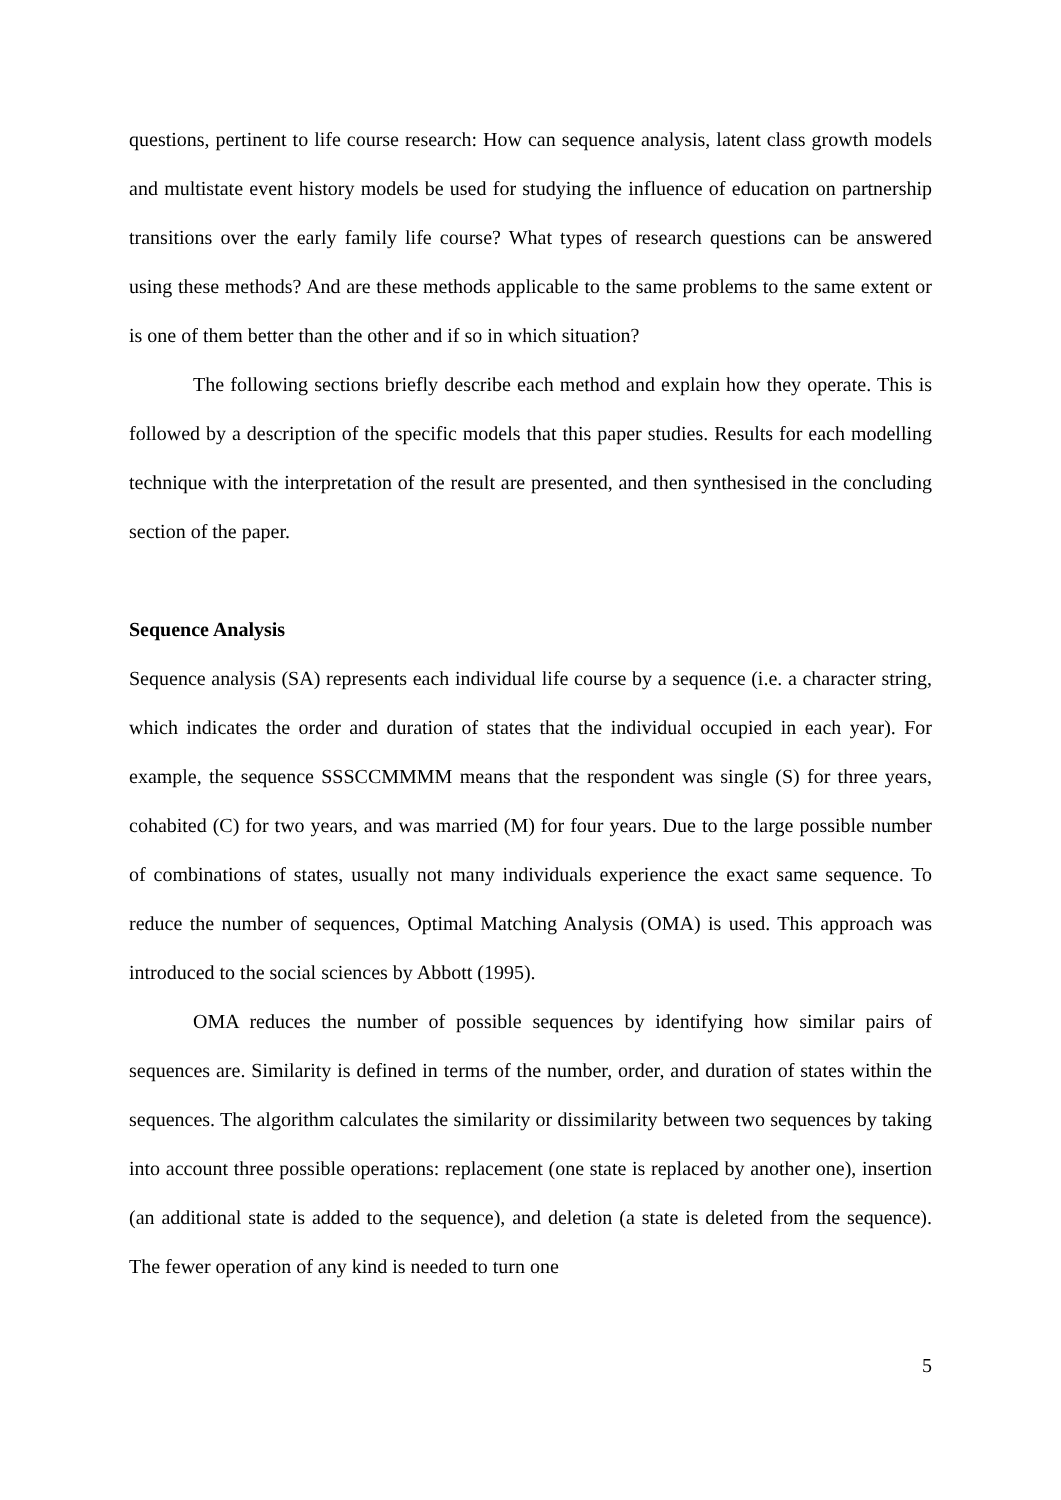questions, pertinent to life course research: How can sequence analysis, latent class growth models and multistate event history models be used for studying the influence of education on partnership transitions over the early family life course? What types of research questions can be answered using these methods? And are these methods applicable to the same problems to the same extent or is one of them better than the other and if so in which situation?
The following sections briefly describe each method and explain how they operate. This is followed by a description of the specific models that this paper studies. Results for each modelling technique with the interpretation of the result are presented, and then synthesised in the concluding section of the paper.
Sequence Analysis
Sequence analysis (SA) represents each individual life course by a sequence (i.e. a character string, which indicates the order and duration of states that the individual occupied in each year). For example, the sequence SSSCCMMMM means that the respondent was single (S) for three years, cohabited (C) for two years, and was married (M) for four years. Due to the large possible number of combinations of states, usually not many individuals experience the exact same sequence. To reduce the number of sequences, Optimal Matching Analysis (OMA) is used. This approach was introduced to the social sciences by Abbott (1995).
OMA reduces the number of possible sequences by identifying how similar pairs of sequences are. Similarity is defined in terms of the number, order, and duration of states within the sequences. The algorithm calculates the similarity or dissimilarity between two sequences by taking into account three possible operations: replacement (one state is replaced by another one), insertion (an additional state is added to the sequence), and deletion (a state is deleted from the sequence). The fewer operation of any kind is needed to turn one
5